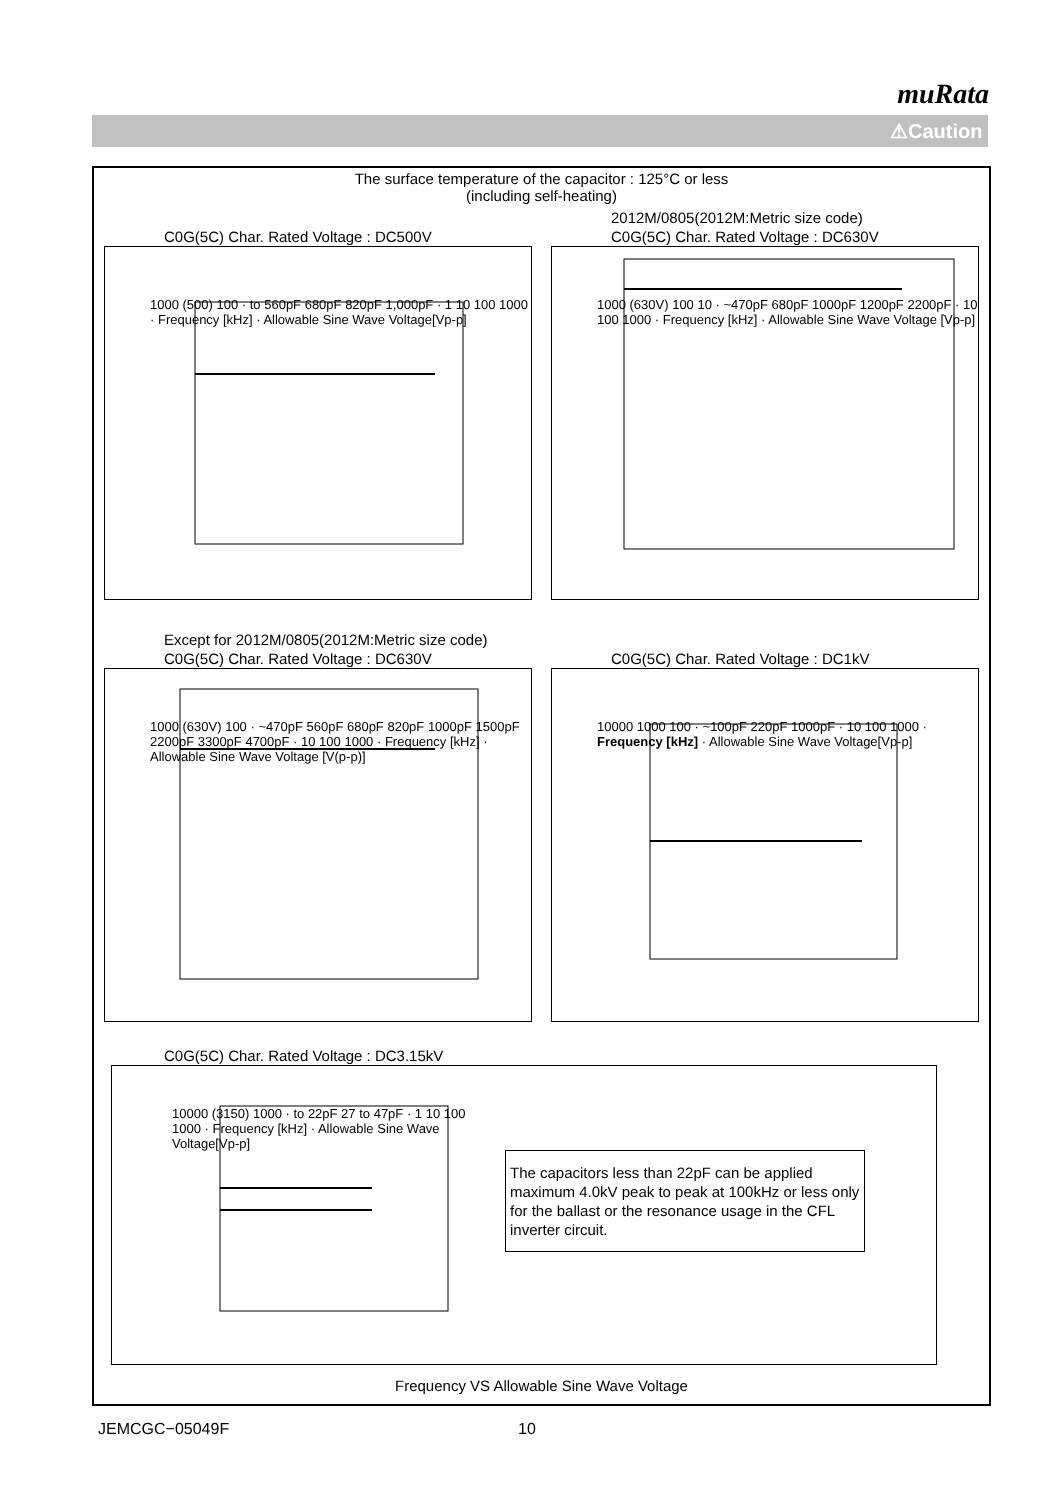muRata
⚠Caution
The surface temperature of the capacitor : 125°C or less
(including self-heating)
C0G(5C) Char. Rated Voltage : DC500V
1000 (500) 100 · to 560pF 680pF 820pF 1,000pF · 1 10 100 1000 · Frequency [kHz] · Allowable Sine Wave Voltage[Vp-p]
2012M/0805(2012M:Metric size code)
C0G(5C) Char. Rated Voltage : DC630V
1000 (630V) 100 10 · ~470pF 680pF 1000pF 1200pF 2200pF · 10 100 1000 · Frequency [kHz] · Allowable Sine Wave Voltage [Vp-p]
Except for 2012M/0805(2012M:Metric size code)
C0G(5C) Char. Rated Voltage : DC630V
1000 (630V) 100 · ~470pF 560pF 680pF 820pF 1000pF 1500pF 2200pF 3300pF 4700pF · 10 100 1000 · Frequency [kHz] · Allowable Sine Wave Voltage [V(p-p)]
C0G(5C) Char. Rated Voltage : DC1kV
10000 1000 100 · ~100pF 220pF 1000pF · 10 100 1000 · Frequency [kHz] · Allowable Sine Wave Voltage[Vp-p]
C0G(5C) Char. Rated Voltage : DC3.15kV
10000 (3150) 1000 · to 22pF 27 to 47pF · 1 10 100 1000 · Frequency [kHz] · Allowable Sine Wave Voltage[Vp-p]
Frequency VS Allowable Sine Wave Voltage
The capacitors less than 22pF can be applied maximum 4.0kV peak to peak at 100kHz or less only for the ballast or the resonance usage in the CFL inverter circuit.
JEMCGC−05049F 10